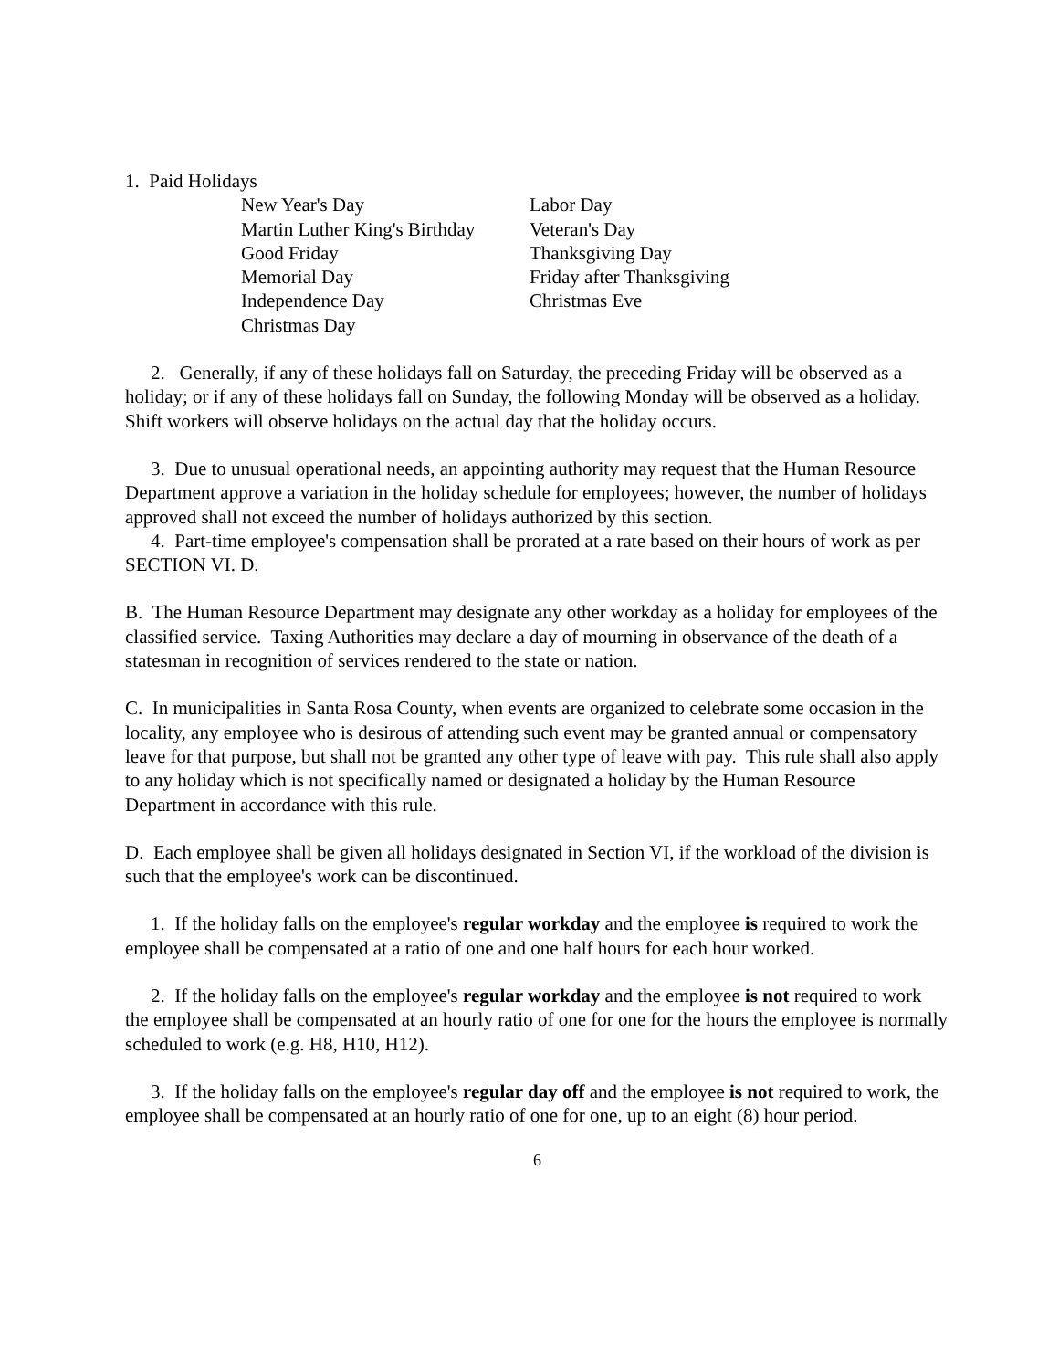1. Paid Holidays
New Year's Day
Martin Luther King's Birthday
Good Friday
Memorial Day
Independence Day
Christmas Day
Labor Day
Veteran's Day
Thanksgiving Day
Friday after Thanksgiving
Christmas Eve
2. Generally, if any of these holidays fall on Saturday, the preceding Friday will be observed as a holiday; or if any of these holidays fall on Sunday, the following Monday will be observed as a holiday. Shift workers will observe holidays on the actual day that the holiday occurs.
3. Due to unusual operational needs, an appointing authority may request that the Human Resource Department approve a variation in the holiday schedule for employees; however, the number of holidays approved shall not exceed the number of holidays authorized by this section.
4. Part-time employee's compensation shall be prorated at a rate based on their hours of work as per SECTION VI. D.
B. The Human Resource Department may designate any other workday as a holiday for employees of the classified service. Taxing Authorities may declare a day of mourning in observance of the death of a statesman in recognition of services rendered to the state or nation.
C. In municipalities in Santa Rosa County, when events are organized to celebrate some occasion in the locality, any employee who is desirous of attending such event may be granted annual or compensatory leave for that purpose, but shall not be granted any other type of leave with pay. This rule shall also apply to any holiday which is not specifically named or designated a holiday by the Human Resource Department in accordance with this rule.
D. Each employee shall be given all holidays designated in Section VI, if the workload of the division is such that the employee's work can be discontinued.
1. If the holiday falls on the employee's regular workday and the employee is required to work the employee shall be compensated at a ratio of one and one half hours for each hour worked.
2. If the holiday falls on the employee's regular workday and the employee is not required to work the employee shall be compensated at an hourly ratio of one for one for the hours the employee is normally scheduled to work (e.g. H8, H10, H12).
3. If the holiday falls on the employee's regular day off and the employee is not required to work, the employee shall be compensated at an hourly ratio of one for one, up to an eight (8) hour period.
6